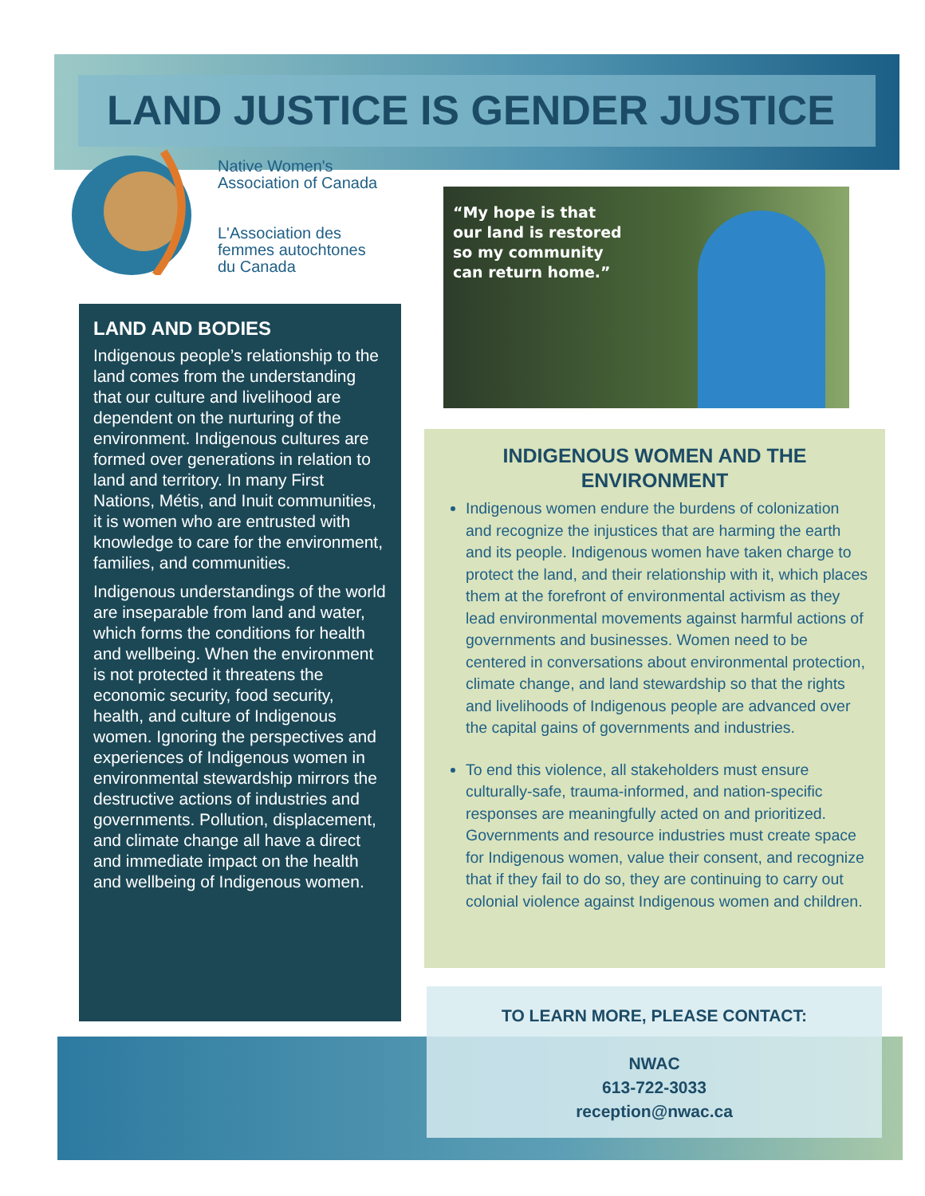LAND JUSTICE IS GENDER JUSTICE
Native Women's
Association of Canada
L'Association des
femmes autochtones
du Canada
LAND AND BODIES
Indigenous people’s relationship to the land comes from the understanding that our culture and livelihood are dependent on the nurturing of the environment. Indigenous cultures are formed over generations in relation to land and territory. In many First Nations, Métis, and Inuit communities, it is women who are entrusted with knowledge to care for the environment, families, and communities.
Indigenous understandings of the world are inseparable from land and water, which forms the conditions for health and wellbeing. When the environment is not protected it threatens the economic security, food security, health, and culture of Indigenous women. Ignoring the perspectives and experiences of Indigenous women in environmental stewardship mirrors the destructive actions of industries and governments. Pollution, displacement, and climate change all have a direct and immediate impact on the health and wellbeing of Indigenous women.
“My hope is that
our land is restored
so my community
can return home.”
INDIGENOUS WOMEN AND THE ENVIRONMENT
Indigenous women endure the burdens of colonization and recognize the injustices that are harming the earth and its people. Indigenous women have taken charge to protect the land, and their relationship with it, which places them at the forefront of environmental activism as they lead environmental movements against harmful actions of governments and businesses. Women need to be centered in conversations about environmental protection, climate change, and land stewardship so that the rights and livelihoods of Indigenous people are advanced over the capital gains of governments and industries.
To end this violence, all stakeholders must ensure culturally-safe, trauma-informed, and nation-specific responses are meaningfully acted on and prioritized. Governments and resource industries must create space for Indigenous women, value their consent, and recognize that if they fail to do so, they are continuing to carry out colonial violence against Indigenous women and children.
TO LEARN MORE, PLEASE CONTACT:
NWAC
613-722-3033
reception@nwac.ca